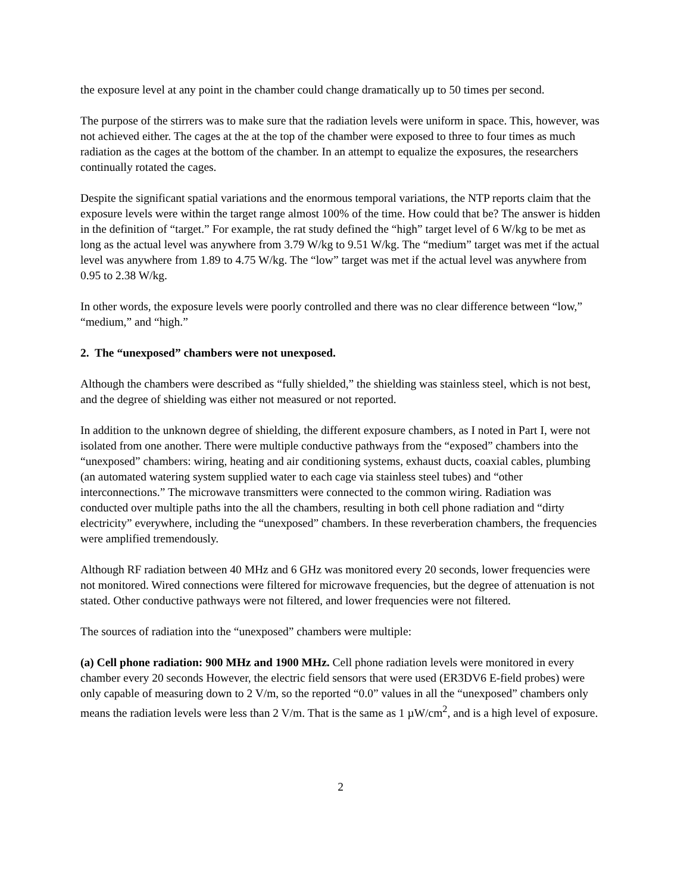the exposure level at any point in the chamber could change dramatically up to 50 times per second.
The purpose of the stirrers was to make sure that the radiation levels were uniform in space. This, however, was not achieved either. The cages at the at the top of the chamber were exposed to three to four times as much radiation as the cages at the bottom of the chamber. In an attempt to equalize the exposures, the researchers continually rotated the cages.
Despite the significant spatial variations and the enormous temporal variations, the NTP reports claim that the exposure levels were within the target range almost 100% of the time. How could that be? The answer is hidden in the definition of “target.” For example, the rat study defined the “high” target level of 6 W/kg to be met as long as the actual level was anywhere from 3.79 W/kg to 9.51 W/kg. The “medium” target was met if the actual level was anywhere from 1.89 to 4.75 W/kg. The “low” target was met if the actual level was anywhere from 0.95 to 2.38 W/kg.
In other words, the exposure levels were poorly controlled and there was no clear difference between “low,” “medium,” and “high.”
2. The “unexposed” chambers were not unexposed.
Although the chambers were described as “fully shielded,” the shielding was stainless steel, which is not best, and the degree of shielding was either not measured or not reported.
In addition to the unknown degree of shielding, the different exposure chambers, as I noted in Part I, were not isolated from one another. There were multiple conductive pathways from the “exposed” chambers into the “unexposed” chambers: wiring, heating and air conditioning systems, exhaust ducts, coaxial cables, plumbing (an automated watering system supplied water to each cage via stainless steel tubes) and “other interconnections.” The microwave transmitters were connected to the common wiring. Radiation was conducted over multiple paths into the all the chambers, resulting in both cell phone radiation and “dirty electricity” everywhere, including the “unexposed” chambers. In these reverberation chambers, the frequencies were amplified tremendously.
Although RF radiation between 40 MHz and 6 GHz was monitored every 20 seconds, lower frequencies were not monitored. Wired connections were filtered for microwave frequencies, but the degree of attenuation is not stated. Other conductive pathways were not filtered, and lower frequencies were not filtered.
The sources of radiation into the “unexposed” chambers were multiple:
(a) Cell phone radiation: 900 MHz and 1900 MHz. Cell phone radiation levels were monitored in every chamber every 20 seconds However, the electric field sensors that were used (ER3DV6 E-field probes) were only capable of measuring down to 2 V/m, so the reported “0.0” values in all the “unexposed” chambers only means the radiation levels were less than 2 V/m. That is the same as 1 µW/cm<sup>2</sup>, and is a high level of exposure.
2